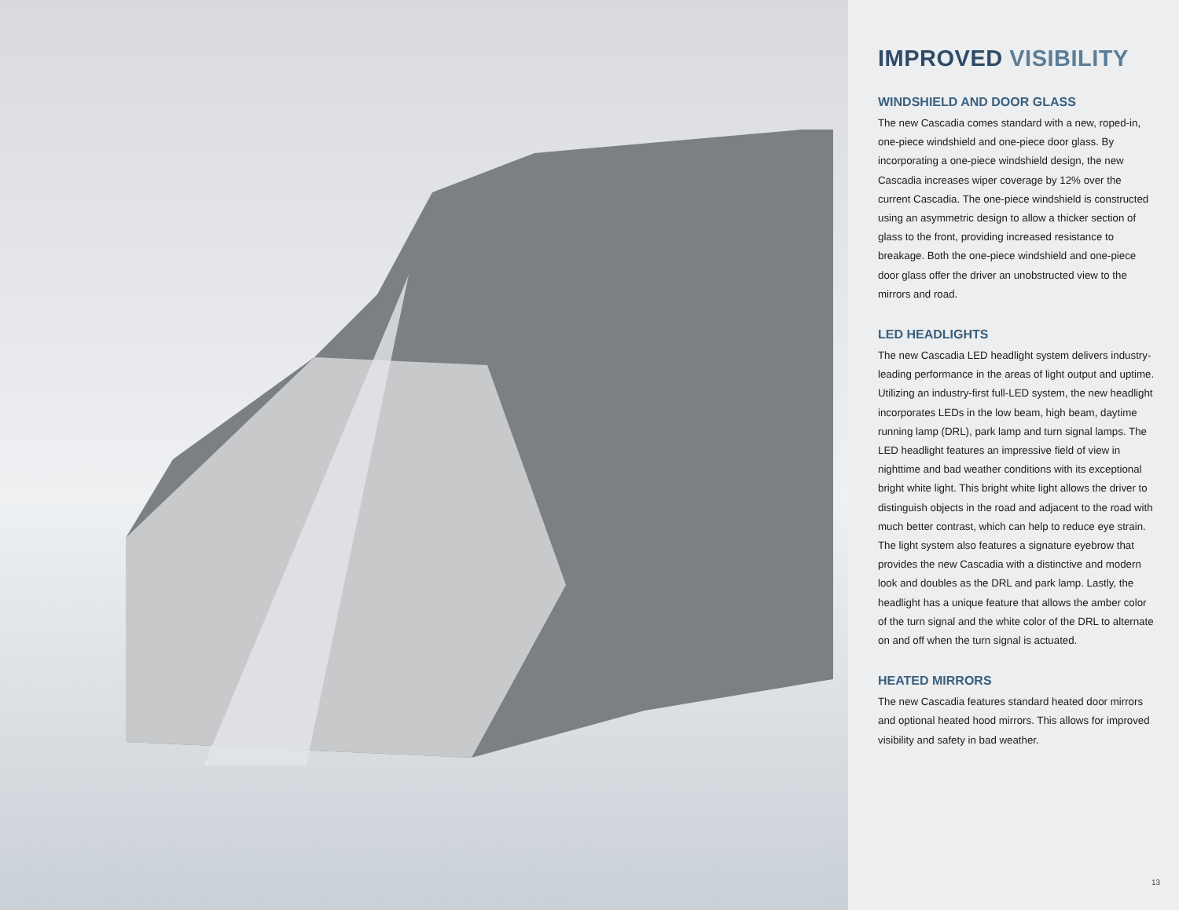IMPROVED VISIBILITY
WINDSHIELD AND DOOR GLASS
The new Cascadia comes standard with a new, roped-in, one-piece windshield and one-piece door glass. By incorporating a one-piece windshield design, the new Cascadia increases wiper coverage by 12% over the current Cascadia. The one-piece windshield is constructed using an asymmetric design to allow a thicker section of glass to the front, providing increased resistance to breakage. Both the one-piece windshield and one-piece door glass offer the driver an unobstructed view to the mirrors and road.
LED HEADLIGHTS
The new Cascadia LED headlight system delivers industry-leading performance in the areas of light output and uptime. Utilizing an industry-first full-LED system, the new headlight incorporates LEDs in the low beam, high beam, daytime running lamp (DRL), park lamp and turn signal lamps. The LED headlight features an impressive field of view in nighttime and bad weather conditions with its exceptional bright white light. This bright white light allows the driver to distinguish objects in the road and adjacent to the road with much better contrast, which can help to reduce eye strain. The light system also features a signature eyebrow that provides the new Cascadia with a distinctive and modern look and doubles as the DRL and park lamp. Lastly, the headlight has a unique feature that allows the amber color of the turn signal and the white color of the DRL to alternate on and off when the turn signal is actuated.
HEATED MIRRORS
The new Cascadia features standard heated door mirrors and optional heated hood mirrors. This allows for improved visibility and safety in bad weather.
13